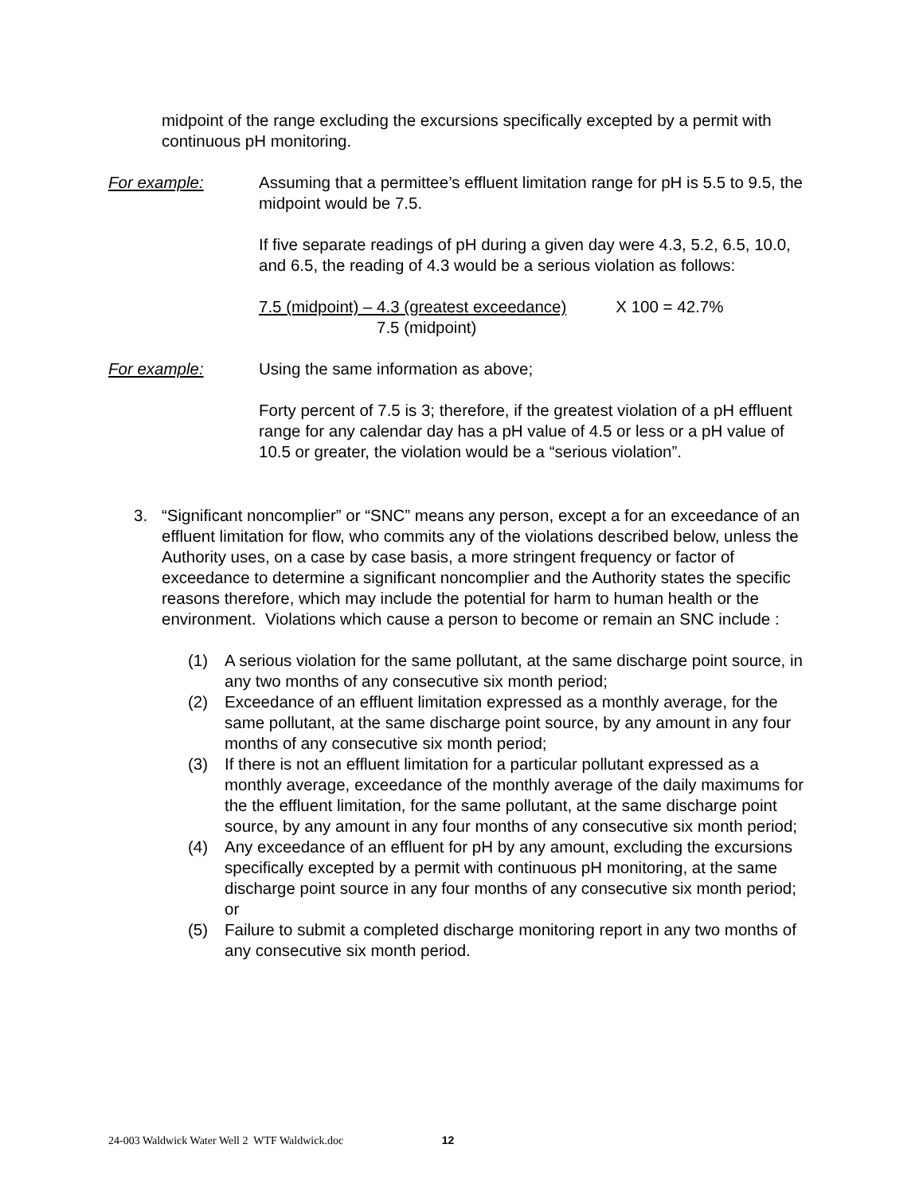midpoint of the range excluding the excursions specifically excepted by a permit with continuous pH monitoring.
For example: Assuming that a permittee’s effluent limitation range for pH is 5.5 to 9.5, the midpoint would be 7.5.
If five separate readings of pH during a given day were 4.3, 5.2, 6.5, 10.0, and 6.5, the reading of 4.3 would be a serious violation as follows:
7.5 (midpoint) – 4.3 (greatest exceedance)
7.5 (midpoint)
X 100 = 42.7%
For example: Using the same information as above;
Forty percent of 7.5 is 3; therefore, if the greatest violation of a pH effluent range for any calendar day has a pH value of 4.5 or less or a pH value of 10.5 or greater, the violation would be a “serious violation”.
3. “Significant noncomplier” or “SNC” means any person, except a for an exceedance of an effluent limitation for flow, who commits any of the violations described below, unless the Authority uses, on a case by case basis, a more stringent frequency or factor of exceedance to determine a significant noncomplier and the Authority states the specific reasons therefore, which may include the potential for harm to human health or the environment. Violations which cause a person to become or remain an SNC include :
(1) A serious violation for the same pollutant, at the same discharge point source, in any two months of any consecutive six month period;
(2) Exceedance of an effluent limitation expressed as a monthly average, for the same pollutant, at the same discharge point source, by any amount in any four months of any consecutive six month period;
(3) If there is not an effluent limitation for a particular pollutant expressed as a monthly average, exceedance of the monthly average of the daily maximums for the the effluent limitation, for the same pollutant, at the same discharge point source, by any amount in any four months of any consecutive six month period;
(4) Any exceedance of an effluent for pH by any amount, excluding the excursions specifically excepted by a permit with continuous pH monitoring, at the same discharge point source in any four months of any consecutive six month period; or
(5) Failure to submit a completed discharge monitoring report in any two months of any consecutive six month period.
24-003 Waldwick Water Well 2 WTF Waldwick.doc 12